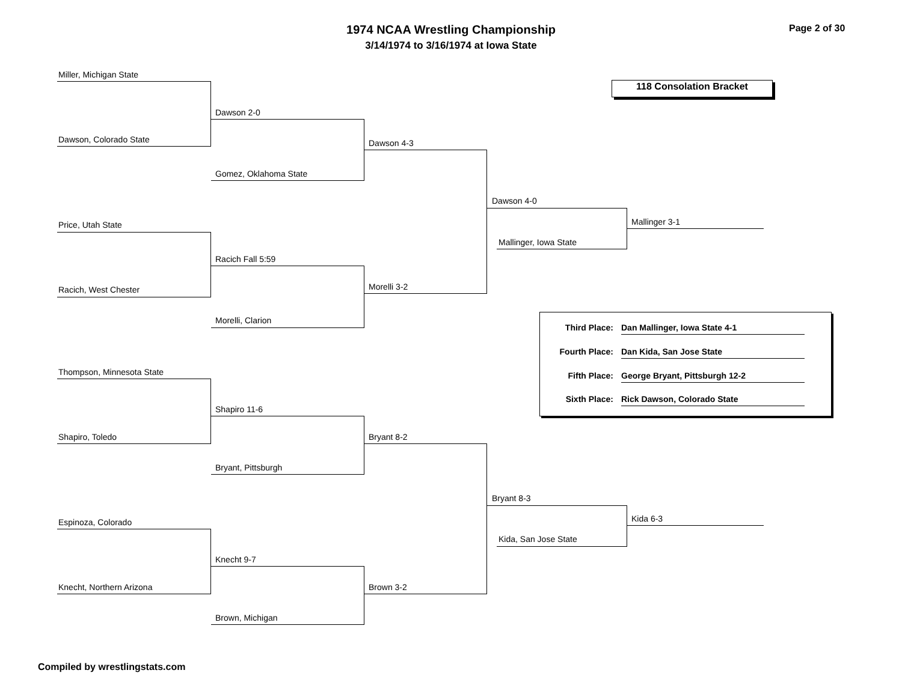1974 NCAA Wrestling Championship
3/14/1974 to 3/16/1974 at Iowa State
Page 2 of 30
Miller, Michigan State
Dawson, Colorado State
Dawson 2-0
Gomez, Oklahoma State
Dawson 4-3
Price, Utah State
Racich, West Chester
Racich Fall 5:59
Morelli, Clarion
Morelli 3-2
Dawson 4-0
Mallinger, Iowa State
Mallinger 3-1
118 Consolation Bracket
Third Place: Dan Mallinger, Iowa State 4-1
Fourth Place: Dan Kida, San Jose State
Fifth Place: George Bryant, Pittsburgh 12-2
Sixth Place: Rick Dawson, Colorado State
Thompson, Minnesota State
Shapiro, Toledo
Shapiro 11-6
Bryant, Pittsburgh
Bryant 8-2
Espinoza, Colorado
Knecht, Northern Arizona
Knecht 9-7
Brown, Michigan
Brown 3-2
Bryant 8-3
Kida, San Jose State
Kida 6-3
Compiled by wrestlingstats.com